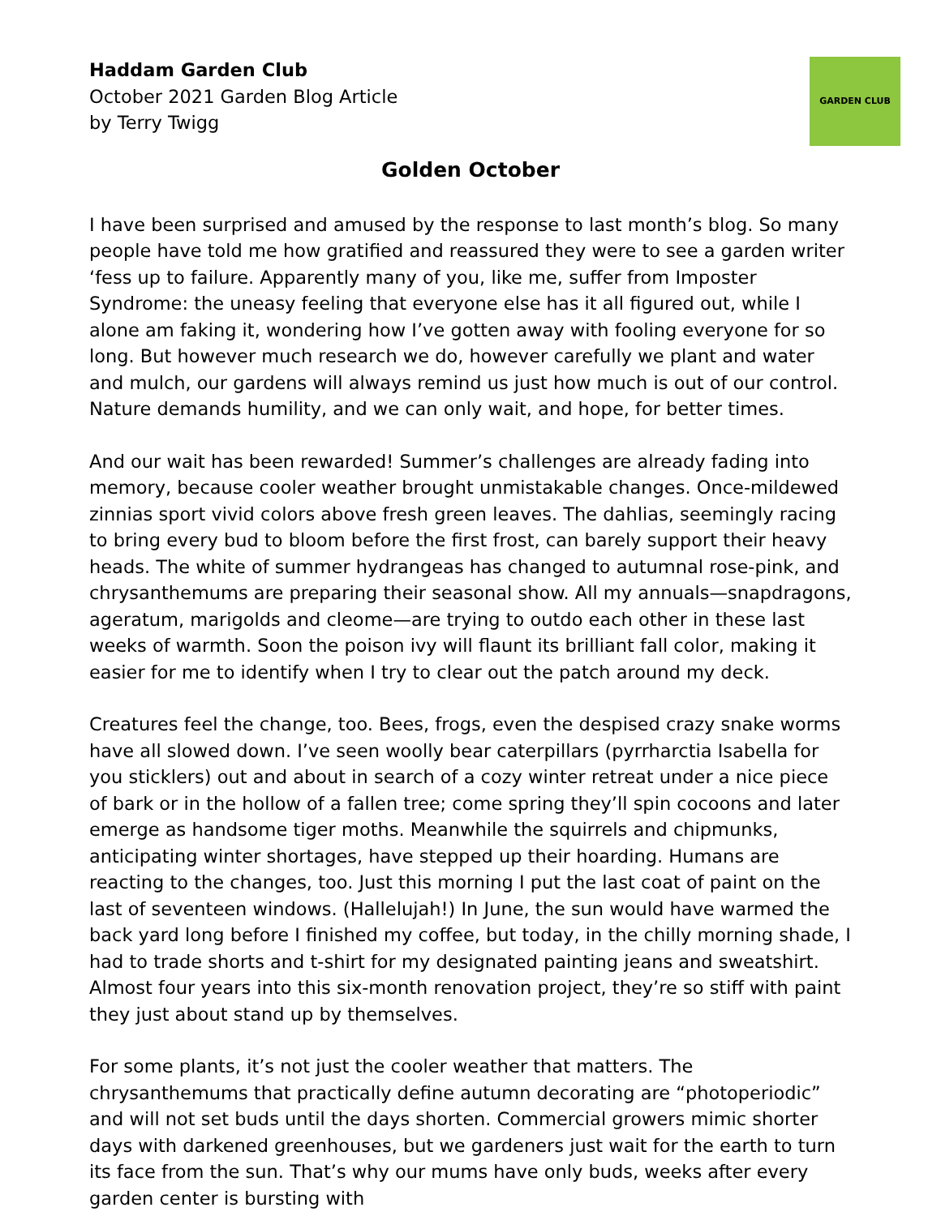Haddam Garden Club
October 2021 Garden Blog Article
by Terry Twigg
GARDEN CLUB
Golden October
I have been surprised and amused by the response to last month’s blog. So many people have told me how gratified and reassured they were to see a garden writer ‘fess up to failure. Apparently many of you, like me, suffer from Imposter Syndrome: the uneasy feeling that everyone else has it all figured out, while I alone am faking it, wondering how I’ve gotten away with fooling everyone for so long. But however much research we do, however carefully we plant and water and mulch, our gardens will always remind us just how much is out of our control. Nature demands humility, and we can only wait, and hope, for better times.
And our wait has been rewarded! Summer’s challenges are already fading into memory, because cooler weather brought unmistakable changes. Once-mildewed zinnias sport vivid colors above fresh green leaves. The dahlias, seemingly racing to bring every bud to bloom before the first frost, can barely support their heavy heads. The white of summer hydrangeas has changed to autumnal rose-pink, and chrysanthemums are preparing their seasonal show. All my annuals—snapdragons, ageratum, marigolds and cleome—are trying to outdo each other in these last weeks of warmth. Soon the poison ivy will flaunt its brilliant fall color, making it easier for me to identify when I try to clear out the patch around my deck.
Creatures feel the change, too. Bees, frogs, even the despised crazy snake worms have all slowed down. I’ve seen woolly bear caterpillars (pyrrharctia Isabella for you sticklers) out and about in search of a cozy winter retreat under a nice piece of bark or in the hollow of a fallen tree; come spring they’ll spin cocoons and later emerge as handsome tiger moths. Meanwhile the squirrels and chipmunks, anticipating winter shortages, have stepped up their hoarding. Humans are reacting to the changes, too. Just this morning I put the last coat of paint on the last of seventeen windows. (Hallelujah!) In June, the sun would have warmed the back yard long before I finished my coffee, but today, in the chilly morning shade, I had to trade shorts and t-shirt for my designated painting jeans and sweatshirt. Almost four years into this six-month renovation project, they’re so stiff with paint they just about stand up by themselves.
For some plants, it’s not just the cooler weather that matters. The chrysanthemums that practically define autumn decorating are “photoperiodic” and will not set buds until the days shorten. Commercial growers mimic shorter days with darkened greenhouses, but we gardeners just wait for the earth to turn its face from the sun. That’s why our mums have only buds, weeks after every garden center is bursting with